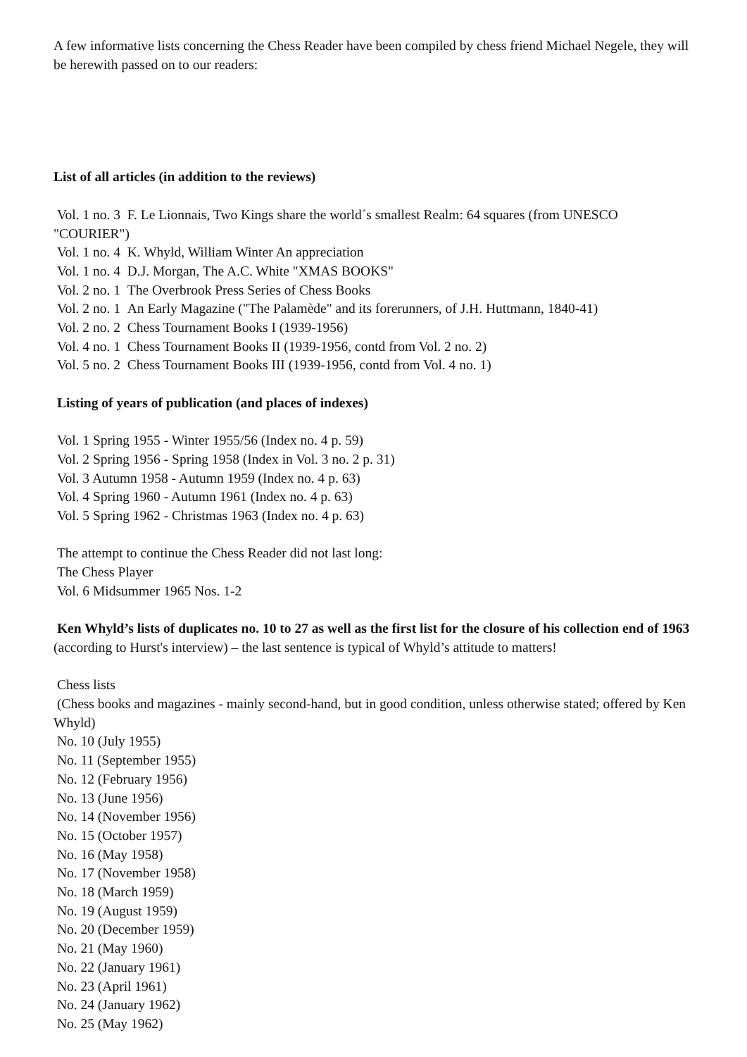A few informative lists concerning the Chess Reader have been compiled by chess friend Michael Negele, they will be herewith passed on to our readers:
List of all articles (in addition to the reviews)
Vol. 1 no. 3 F. Le Lionnais, Two Kings share the world´s smallest Realm: 64 squares (from UNESCO "COURIER")
Vol. 1 no. 4 K. Whyld, William Winter An appreciation
Vol. 1 no. 4 D.J. Morgan, The A.C. White "XMAS BOOKS"
Vol. 2 no. 1 The Overbrook Press Series of Chess Books
Vol. 2 no. 1 An Early Magazine ("The Palamède" and its forerunners, of J.H. Huttmann, 1840-41)
Vol. 2 no. 2 Chess Tournament Books I (1939-1956)
Vol. 4 no. 1 Chess Tournament Books II (1939-1956, contd from Vol. 2 no. 2)
Vol. 5 no. 2 Chess Tournament Books III (1939-1956, contd from Vol. 4 no. 1)
Listing of years of publication (and places of indexes)
Vol. 1 Spring 1955 - Winter 1955/56 (Index no. 4 p. 59)
Vol. 2 Spring 1956 - Spring 1958 (Index in Vol. 3 no. 2 p. 31)
Vol. 3 Autumn 1958 - Autumn 1959 (Index no. 4 p. 63)
Vol. 4 Spring 1960 - Autumn 1961 (Index no. 4 p. 63)
Vol. 5 Spring 1962 - Christmas 1963 (Index no. 4 p. 63)
The attempt to continue the Chess Reader did not last long:
The Chess Player
Vol. 6 Midsummer 1965 Nos. 1-2
Ken Whyld’s lists of duplicates no. 10 to 27 as well as the first list for the closure of his collection end of 1963 (according to Hurst's interview) – the last sentence is typical of Whyld’s attitude to matters!
Chess lists
(Chess books and magazines - mainly second-hand, but in good condition, unless otherwise stated; offered by Ken Whyld)
No. 10 (July 1955)
No. 11 (September 1955)
No. 12 (February 1956)
No. 13 (June 1956)
No. 14 (November 1956)
No. 15 (October 1957)
No. 16 (May 1958)
No. 17 (November 1958)
No. 18 (March 1959)
No. 19 (August 1959)
No. 20 (December 1959)
No. 21 (May 1960)
No. 22 (January 1961)
No. 23 (April 1961)
No. 24 (January 1962)
No. 25 (May 1962)